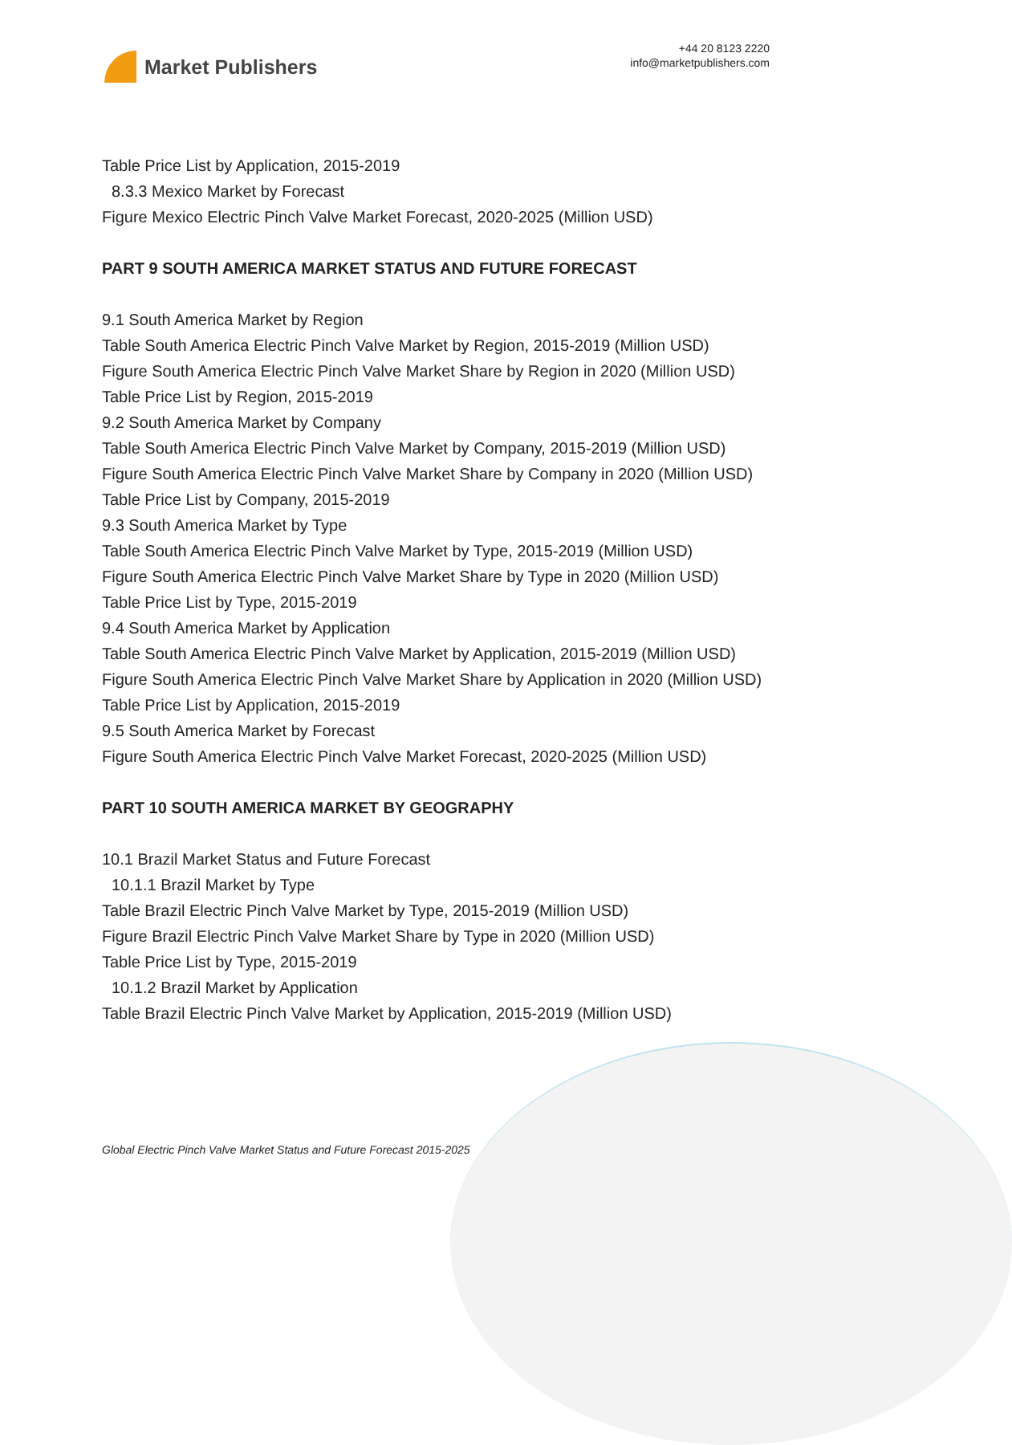Market Publishers
+44 20 8123 2220
info@marketpublishers.com
Table Price List by Application, 2015-2019
8.3.3 Mexico Market by Forecast
Figure Mexico Electric Pinch Valve Market Forecast, 2020-2025 (Million USD)
PART 9 SOUTH AMERICA MARKET STATUS AND FUTURE FORECAST
9.1 South America Market by Region
Table South America Electric Pinch Valve Market by Region, 2015-2019 (Million USD)
Figure South America Electric Pinch Valve Market Share by Region in 2020 (Million USD)
Table Price List by Region, 2015-2019
9.2 South America Market by Company
Table South America Electric Pinch Valve Market by Company, 2015-2019 (Million USD)
Figure South America Electric Pinch Valve Market Share by Company in 2020 (Million USD)
Table Price List by Company, 2015-2019
9.3 South America Market by Type
Table South America Electric Pinch Valve Market by Type, 2015-2019 (Million USD)
Figure South America Electric Pinch Valve Market Share by Type in 2020 (Million USD)
Table Price List by Type, 2015-2019
9.4 South America Market by Application
Table South America Electric Pinch Valve Market by Application, 2015-2019 (Million USD)
Figure South America Electric Pinch Valve Market Share by Application in 2020 (Million USD)
Table Price List by Application, 2015-2019
9.5 South America Market by Forecast
Figure South America Electric Pinch Valve Market Forecast, 2020-2025 (Million USD)
PART 10 SOUTH AMERICA MARKET BY GEOGRAPHY
10.1 Brazil Market Status and Future Forecast
10.1.1 Brazil Market by Type
Table Brazil Electric Pinch Valve Market by Type, 2015-2019 (Million USD)
Figure Brazil Electric Pinch Valve Market Share by Type in 2020 (Million USD)
Table Price List by Type, 2015-2019
10.1.2 Brazil Market by Application
Table Brazil Electric Pinch Valve Market by Application, 2015-2019 (Million USD)
Global Electric Pinch Valve Market Status and Future Forecast 2015-2025